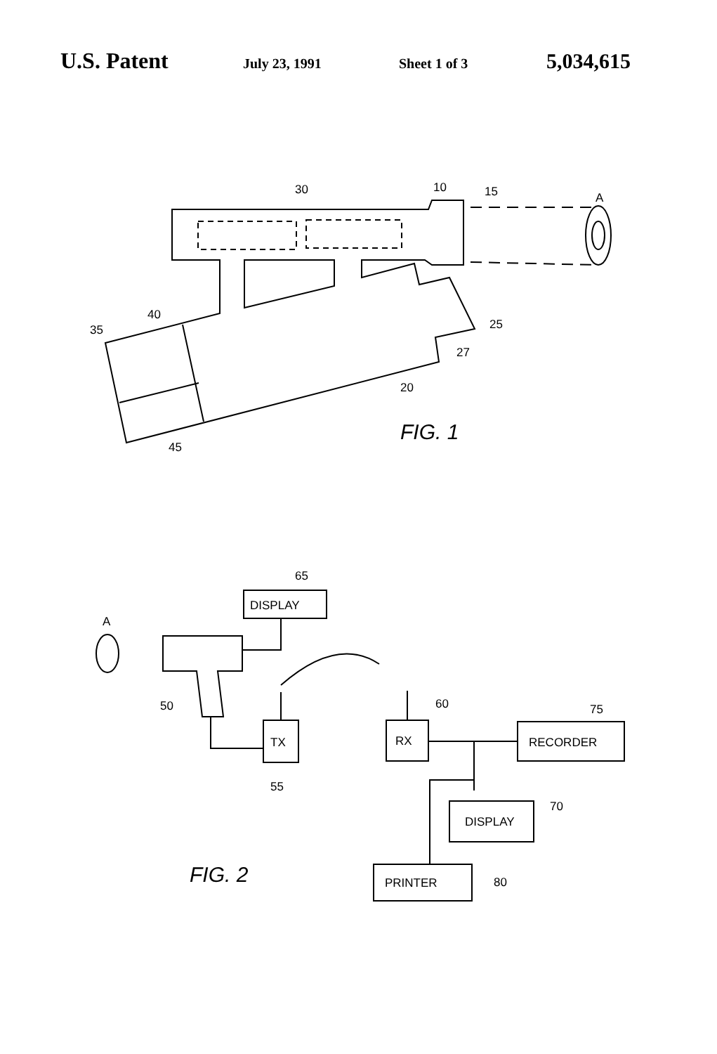U.S. Patent July 23, 1991 Sheet 1 of 3 5,034,615
30
10
15
A
40
35
25
27
20
45
FIG. 1
DISPLAY
65
A
50
TX
55
RX
60
RECORDER
75
DISPLAY
70
PRINTER
80
FIG. 2